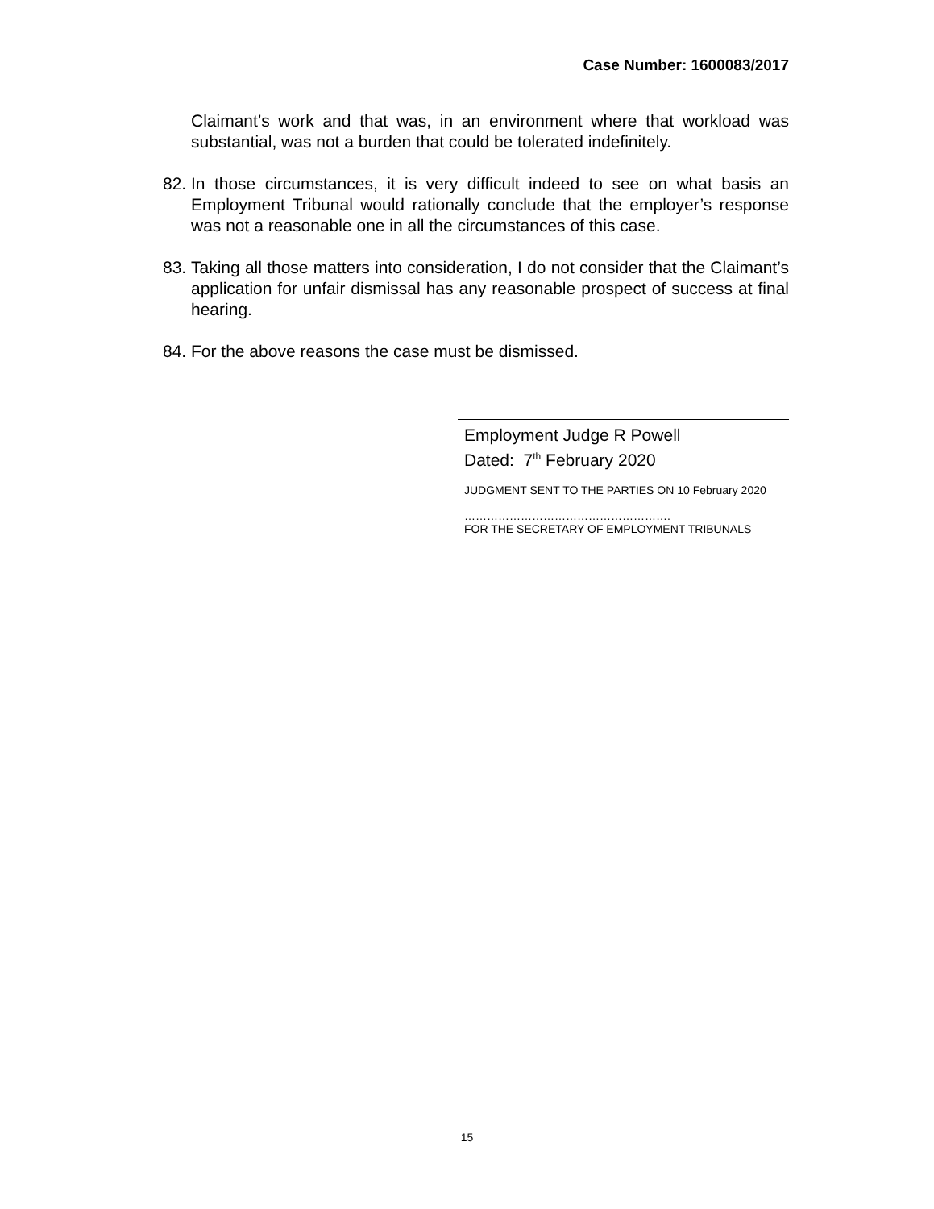Case Number: 1600083/2017
Claimant’s work and that was, in an environment where that workload was substantial, was not a burden that could be tolerated indefinitely.
82. In those circumstances, it is very difficult indeed to see on what basis an Employment Tribunal would rationally conclude that the employer’s response was not a reasonable one in all the circumstances of this case.
83. Taking all those matters into consideration, I do not consider that the Claimant’s application for unfair dismissal has any reasonable prospect of success at final hearing.
84. For the above reasons the case must be dismissed.
Employment Judge R Powell
Dated: 7<sup>th</sup> February 2020
JUDGMENT SENT TO THE PARTIES ON 10 February 2020
……………………………………………….
FOR THE SECRETARY OF EMPLOYMENT TRIBUNALS
15